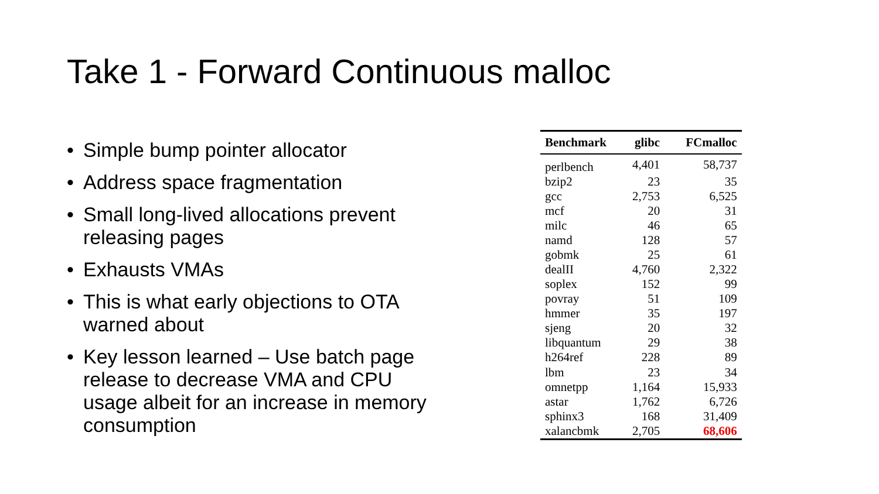Take 1 - Forward Continuous malloc
• Simple bump pointer allocator
• Address space fragmentation
• Small long-lived allocations prevent releasing pages
• Exhausts VMAs
• This is what early objections to OTA warned about
• Key lesson learned – Use batch page release to decrease VMA and CPU usage albeit for an increase in memory consumption
| Benchmark | glibc | FCmalloc |
| --- | --- | --- |
| perlbench | 4,401 | 58,737 |
| bzip2 | 23 | 35 |
| gcc | 2,753 | 6,525 |
| mcf | 20 | 31 |
| milc | 46 | 65 |
| namd | 128 | 57 |
| gobmk | 25 | 61 |
| dealII | 4,760 | 2,322 |
| soplex | 152 | 99 |
| povray | 51 | 109 |
| hmmer | 35 | 197 |
| sjeng | 20 | 32 |
| libquantum | 29 | 38 |
| h264ref | 228 | 89 |
| lbm | 23 | 34 |
| omnetpp | 1,164 | 15,933 |
| astar | 1,762 | 6,726 |
| sphinx3 | 168 | 31,409 |
| xalancbmk | 2,705 | 68,606 |